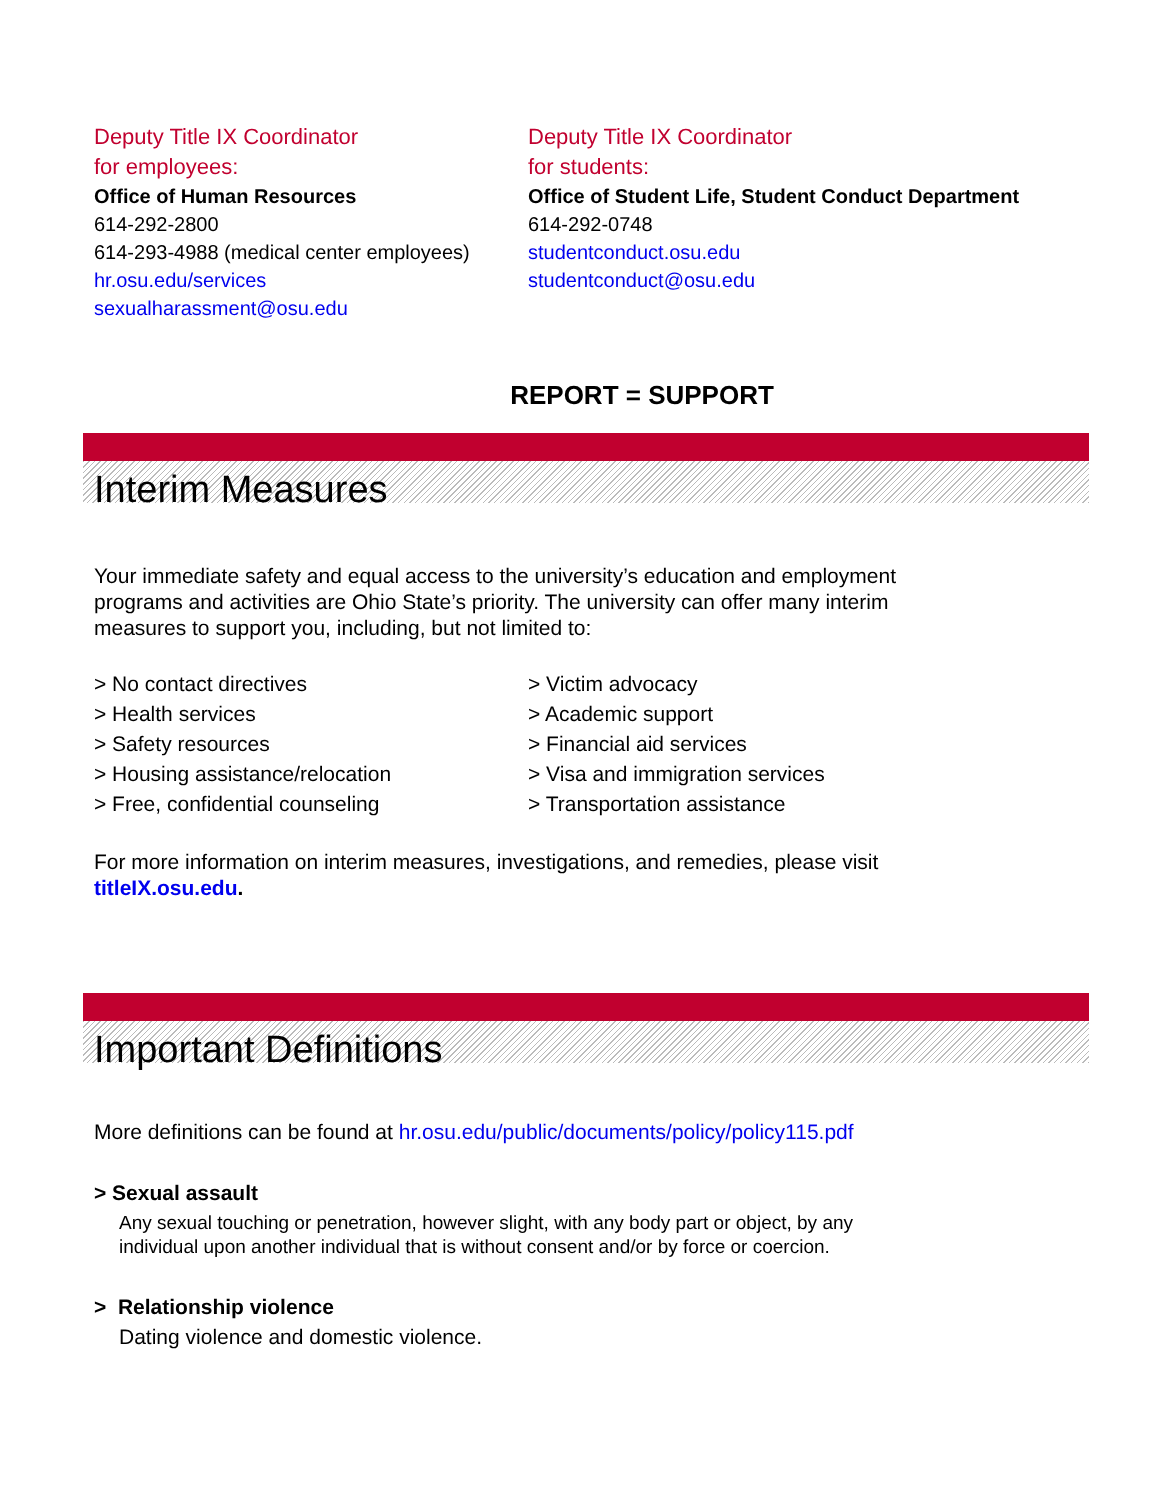Deputy Title IX Coordinator
for employees:
Office of Human Resources
614-292-2800
614-293-4988 (medical center employees)
hr.osu.edu/services
sexualharassment@osu.edu
Deputy Title IX Coordinator
for students:
Office of Student Life, Student Conduct Department
614-292-0748
studentconduct.osu.edu
studentconduct@osu.edu
REPORT = SUPPORT
Interim Measures
Your immediate safety and equal access to the university’s education and employment
programs and activities are Ohio State’s priority. The university can offer many interim
measures to support you, including, but not limited to:
> No contact directives
> Health services
> Safety resources
> Housing assistance/relocation
> Free, confidential counseling
> Victim advocacy
> Academic support
> Financial aid services
> Visa and immigration services
> Transportation assistance
For more information on interim measures, investigations, and remedies, please visit
titleIX.osu.edu.
Important Definitions
More definitions can be found at hr.osu.edu/public/documents/policy/policy115.pdf
> Sexual assault
Any sexual touching or penetration, however slight, with any body part or object, by any
individual upon another individual that is without consent and/or by force or coercion.
> Relationship violence
Dating violence and domestic violence.